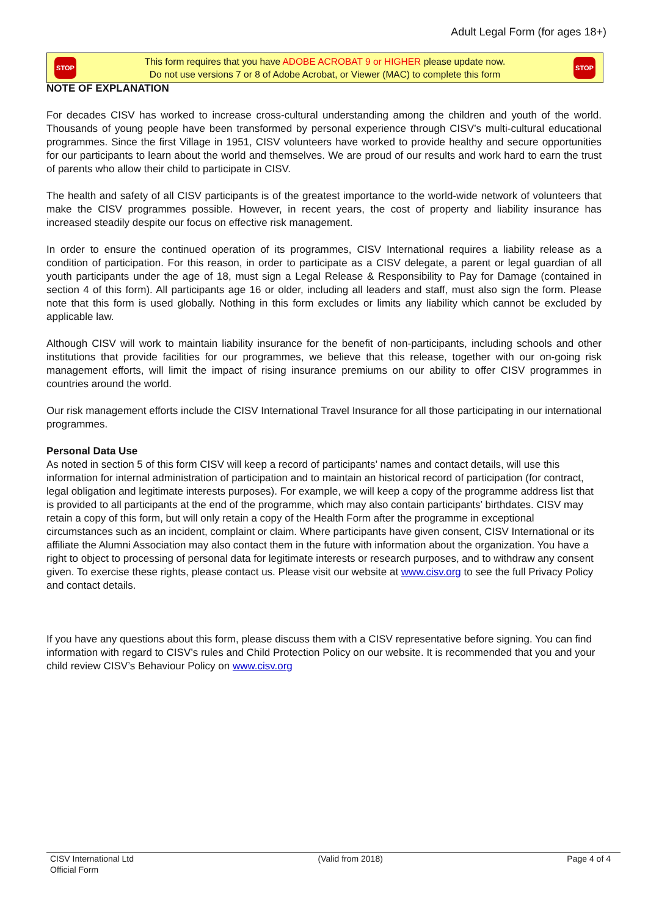Adult Legal Form (for ages 18+)
STOP
This form requires that you have ADOBE ACROBAT 9 or HIGHER please update now.
Do not use versions 7 or 8 of Adobe Acrobat, or Viewer (MAC) to complete this form
STOP
NOTE OF EXPLANATION
For decades CISV has worked to increase cross-cultural understanding among the children and youth of the world. Thousands of young people have been transformed by personal experience through CISV’s multi-cultural educational programmes. Since the first Village in 1951, CISV volunteers have worked to provide healthy and secure opportunities for our participants to learn about the world and themselves. We are proud of our results and work hard to earn the trust of parents who allow their child to participate in CISV.
The health and safety of all CISV participants is of the greatest importance to the world-wide network of volunteers that make the CISV programmes possible. However, in recent years, the cost of property and liability insurance has increased steadily despite our focus on effective risk management.
In order to ensure the continued operation of its programmes, CISV International requires a liability release as a condition of participation. For this reason, in order to participate as a CISV delegate, a parent or legal guardian of all youth participants under the age of 18, must sign a Legal Release & Responsibility to Pay for Damage (contained in section 4 of this form). All participants age 16 or older, including all leaders and staff, must also sign the form. Please note that this form is used globally. Nothing in this form excludes or limits any liability which cannot be excluded by applicable law.
Although CISV will work to maintain liability insurance for the benefit of non-participants, including schools and other institutions that provide facilities for our programmes, we believe that this release, together with our on-going risk management efforts, will limit the impact of rising insurance premiums on our ability to offer CISV programmes in countries around the world.
Our risk management efforts include the CISV International Travel Insurance for all those participating in our international programmes.
Personal Data Use
As noted in section 5 of this form CISV will keep a record of participants’ names and contact details, will use this information for internal administration of participation and to maintain an historical record of participation (for contract, legal obligation and legitimate interests purposes). For example, we will keep a copy of the programme address list that is provided to all participants at the end of the programme, which may also contain participants’ birthdates. CISV may retain a copy of this form, but will only retain a copy of the Health Form after the programme in exceptional circumstances such as an incident, complaint or claim. Where participants have given consent, CISV International or its affiliate the Alumni Association may also contact them in the future with information about the organization. You have a right to object to processing of personal data for legitimate interests or research purposes, and to withdraw any consent given. To exercise these rights, please contact us. Please visit our website at www.cisv.org to see the full Privacy Policy and contact details.
If you have any questions about this form, please discuss them with a CISV representative before signing. You can find information with regard to CISV’s rules and Child Protection Policy on our website. It is recommended that you and your child review CISV’s Behaviour Policy on www.cisv.org
CISV International Ltd
Official Form
(Valid from 2018) Page 4 of 4